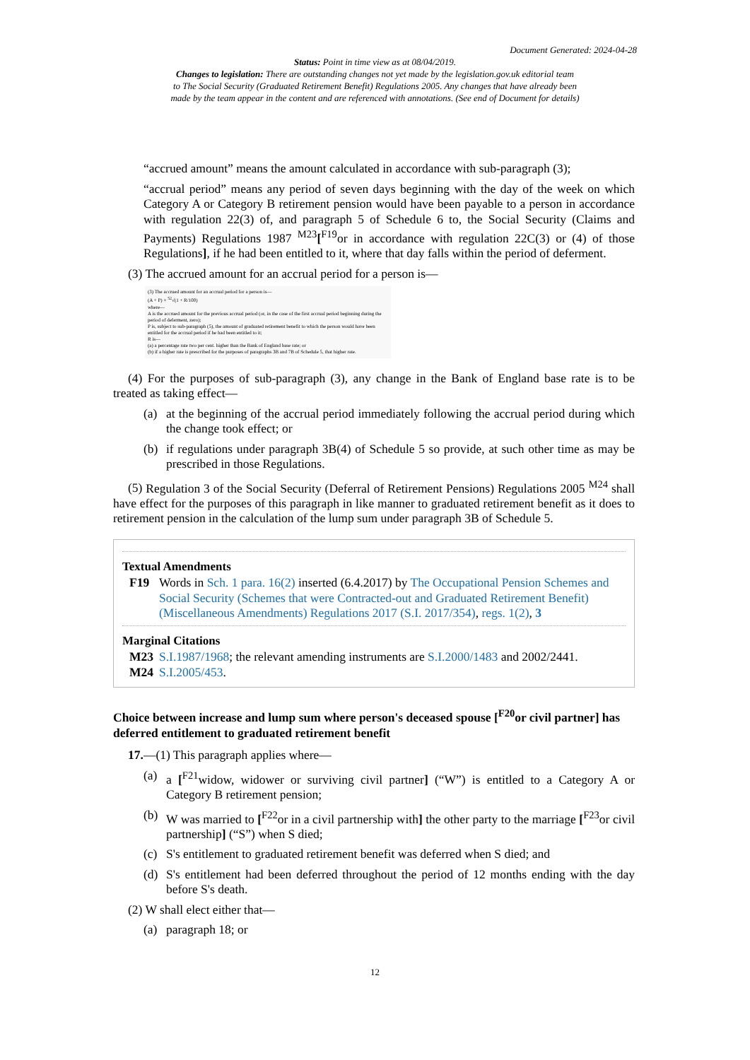Document Generated: 2024-04-28
Status: Point in time view as at 08/04/2019.
Changes to legislation: There are outstanding changes not yet made by the legislation.gov.uk editorial team
to The Social Security (Graduated Retirement Benefit) Regulations 2005. Any changes that have already been
made by the team appear in the content and are referenced with annotations. (See end of Document for details)
“accrued amount” means the amount calculated in accordance with sub-paragraph (3);
“accrual period” means any period of seven days beginning with the day of the week on which Category A or Category B retirement pension would have been payable to a person in accordance with regulation 22(3) of, and paragraph 5 of Schedule 6 to, the Social Security (Claims and Payments) Regulations 1987 <sup>M23</sup>[<sup>F19</sup>or in accordance with regulation 22C(3) or (4) of those Regulations], if he had been entitled to it, where that day falls within the period of deferment.
(3) The accrued amount for an accrual period for a person is—
(3) The accrued amount for an accrual period for a person is—
(A + P) × <sup>52</sup>√(1 + R/100)
where—
A is the accrued amount for the previous accrual period (or, in the case of the first accrual period beginning during the period of deferment, zero);
P is, subject to sub-paragraph (5), the amount of graduated retirement benefit to which the person would have been entitled for the accrual period if he had been entitled to it;
R is—
(a) a percentage rate two per cent. higher than the Bank of England base rate; or
(b) if a higher rate is prescribed for the purposes of paragraphs 3B and 7B of Schedule 5, that higher rate.
(4) For the purposes of sub-paragraph (3), any change in the Bank of England base rate is to be treated as taking effect—
(a) at the beginning of the accrual period immediately following the accrual period during which the change took effect; or
(b) if regulations under paragraph 3B(4) of Schedule 5 so provide, at such other time as may be prescribed in those Regulations.
(5) Regulation 3 of the Social Security (Deferral of Retirement Pensions) Regulations 2005 <sup>M24</sup> shall have effect for the purposes of this paragraph in like manner to graduated retirement benefit as it does to retirement pension in the calculation of the lump sum under paragraph 3B of Schedule 5.
Textual Amendments
F19 Words in Sch. 1 para. 16(2) inserted (6.4.2017) by The Occupational Pension Schemes and Social Security (Schemes that were Contracted-out and Graduated Retirement Benefit) (Miscellaneous Amendments) Regulations 2017 (S.I. 2017/354), regs. 1(2), 3
Marginal Citations
M23 S.I.1987/1968; the relevant amending instruments are S.I.2000/1483 and 2002/2441.
M24 S.I.2005/453.
Choice between increase and lump sum where person's deceased spouse [<sup>F20</sup>or civil partner] has deferred entitlement to graduated retirement benefit
17.—(1) This paragraph applies where—
(a) a [<sup>F21</sup>widow, widower or surviving civil partner] (“W”) is entitled to a Category A or Category B retirement pension;
(b) W was married to [<sup>F22</sup>or in a civil partnership with] the other party to the marriage [<sup>F23</sup>or civil partnership] (“S”) when S died;
(c) S's entitlement to graduated retirement benefit was deferred when S died; and
(d) S's entitlement had been deferred throughout the period of 12 months ending with the day before S's death.
(2) W shall elect either that—
(a) paragraph 18; or
12